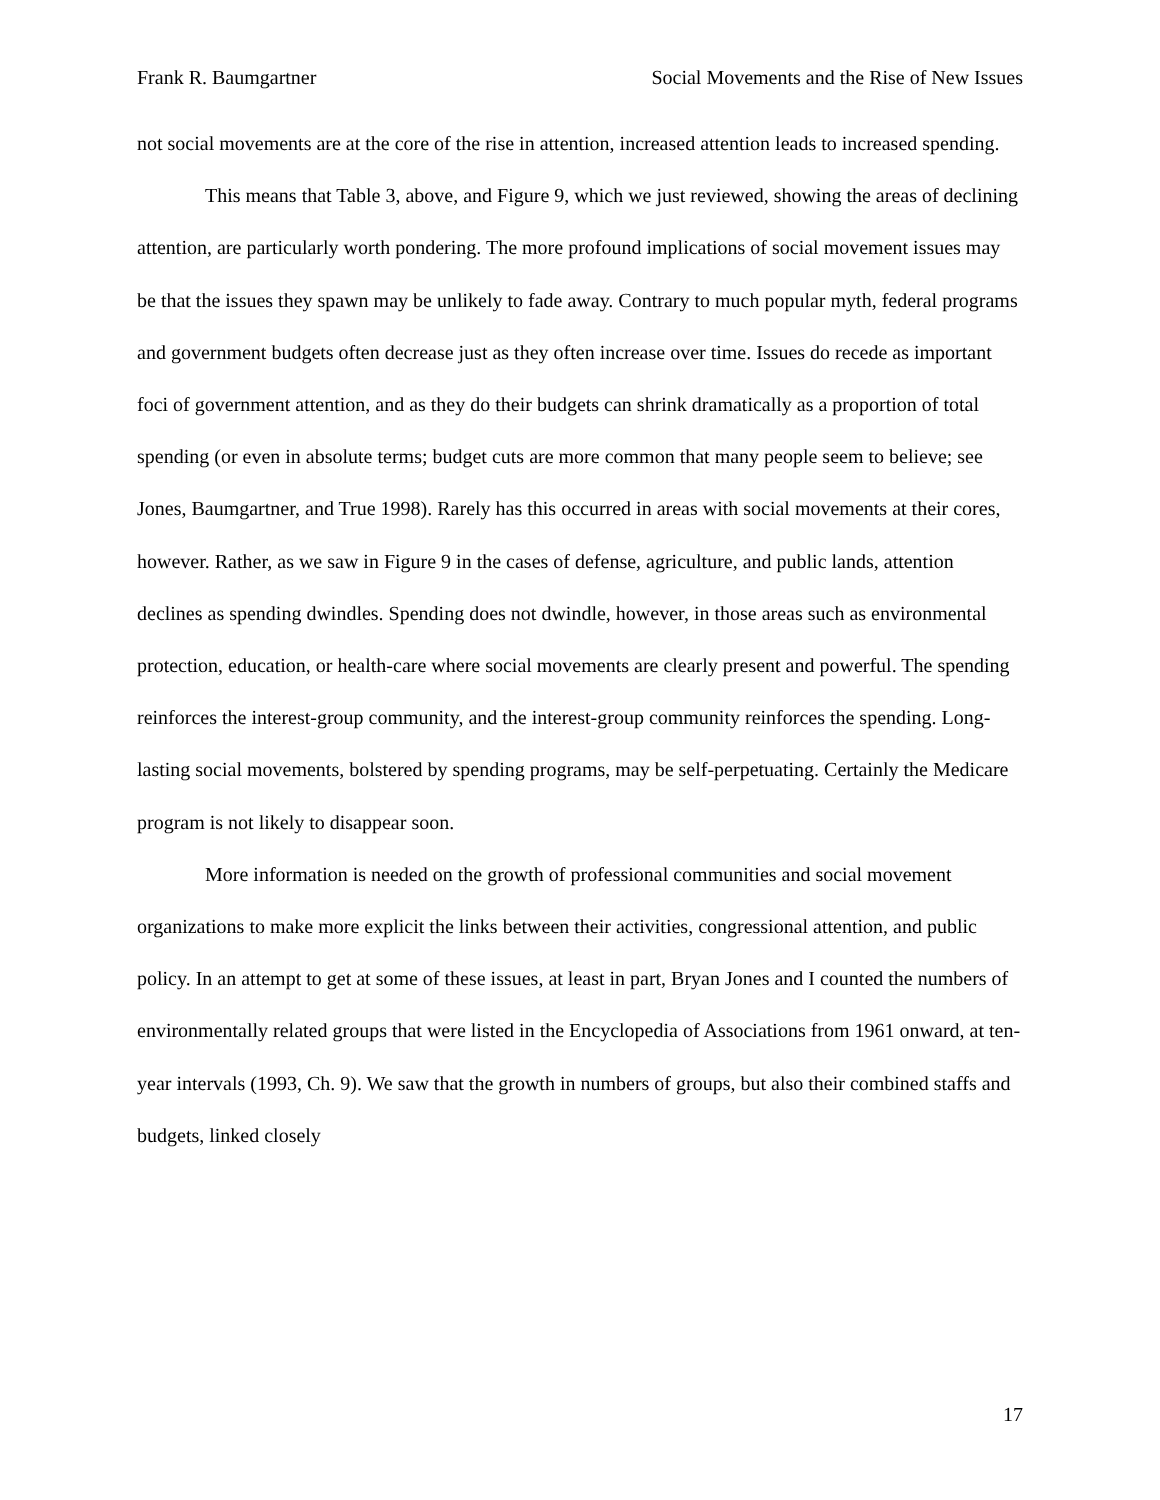Frank R. Baumgartner Social Movements and the Rise of New Issues
not social movements are at the core of the rise in attention, increased attention leads to increased spending.
This means that Table 3, above, and Figure 9, which we just reviewed, showing the areas of declining attention, are particularly worth pondering. The more profound implications of social movement issues may be that the issues they spawn may be unlikely to fade away. Contrary to much popular myth, federal programs and government budgets often decrease just as they often increase over time. Issues do recede as important foci of government attention, and as they do their budgets can shrink dramatically as a proportion of total spending (or even in absolute terms; budget cuts are more common that many people seem to believe; see Jones, Baumgartner, and True 1998). Rarely has this occurred in areas with social movements at their cores, however. Rather, as we saw in Figure 9 in the cases of defense, agriculture, and public lands, attention declines as spending dwindles. Spending does not dwindle, however, in those areas such as environmental protection, education, or health-care where social movements are clearly present and powerful. The spending reinforces the interest-group community, and the interest-group community reinforces the spending. Long-lasting social movements, bolstered by spending programs, may be self-perpetuating. Certainly the Medicare program is not likely to disappear soon.
More information is needed on the growth of professional communities and social movement organizations to make more explicit the links between their activities, congressional attention, and public policy. In an attempt to get at some of these issues, at least in part, Bryan Jones and I counted the numbers of environmentally related groups that were listed in the Encyclopedia of Associations from 1961 onward, at ten-year intervals (1993, Ch. 9). We saw that the growth in numbers of groups, but also their combined staffs and budgets, linked closely
17